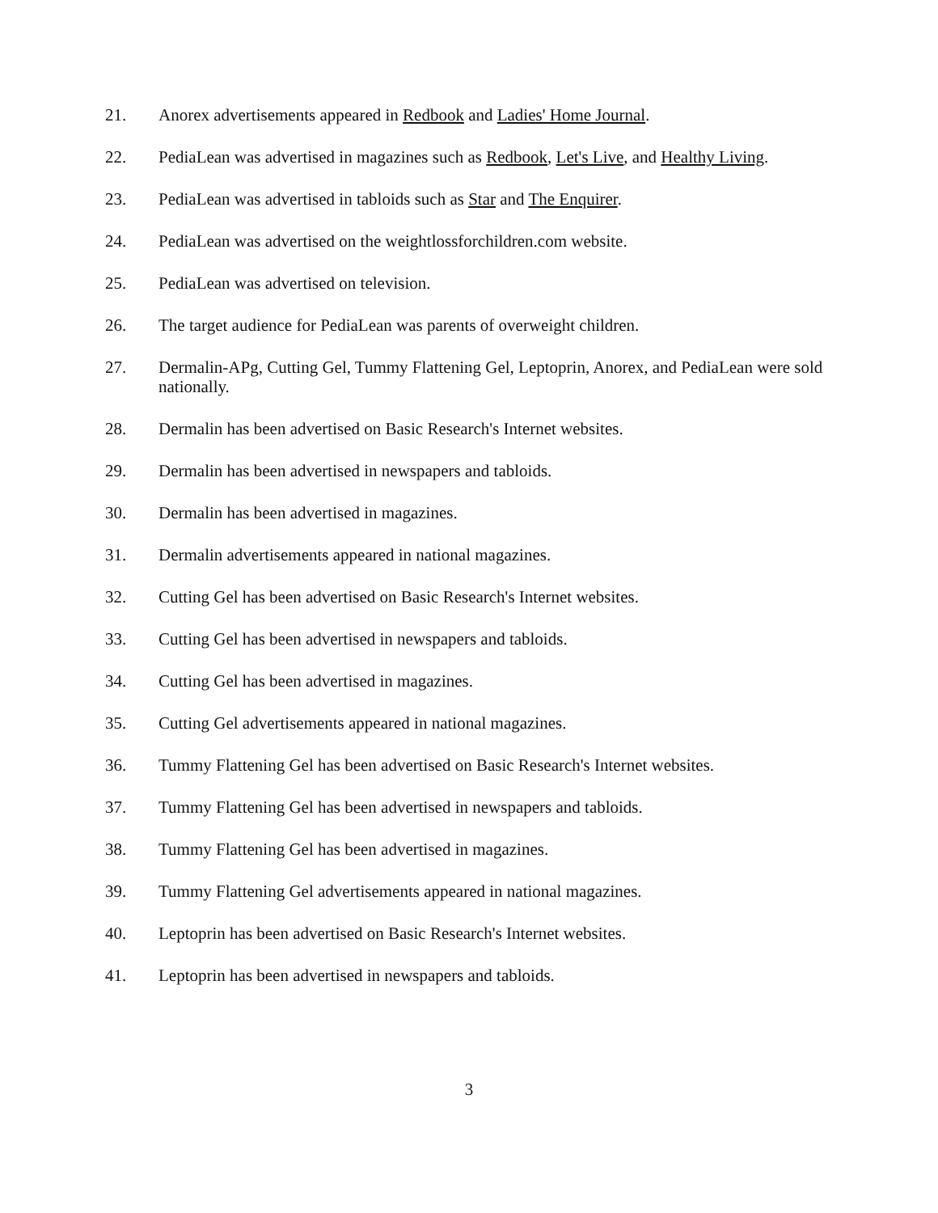21. Anorex advertisements appeared in Redbook and Ladies' Home Journal.
22. PediaLean was advertised in magazines such as Redbook, Let's Live, and Healthy Living.
23. PediaLean was advertised in tabloids such as Star and The Enquirer.
24. PediaLean was advertised on the weightlossforchildren.com website.
25. PediaLean was advertised on television.
26. The target audience for PediaLean was parents of overweight children.
27. Dermalin-APg, Cutting Gel, Tummy Flattening Gel, Leptoprin, Anorex, and PediaLean were sold nationally.
28. Dermalin has been advertised on Basic Research's Internet websites.
29. Dermalin has been advertised in newspapers and tabloids.
30. Dermalin has been advertised in magazines.
31. Dermalin advertisements appeared in national magazines.
32. Cutting Gel has been advertised on Basic Research's Internet websites.
33. Cutting Gel has been advertised in newspapers and tabloids.
34. Cutting Gel has been advertised in magazines.
35. Cutting Gel advertisements appeared in national magazines.
36. Tummy Flattening Gel has been advertised on Basic Research's Internet websites.
37. Tummy Flattening Gel has been advertised in newspapers and tabloids.
38. Tummy Flattening Gel has been advertised in magazines.
39. Tummy Flattening Gel advertisements appeared in national magazines.
40. Leptoprin has been advertised on Basic Research's Internet websites.
41. Leptoprin has been advertised in newspapers and tabloids.
3